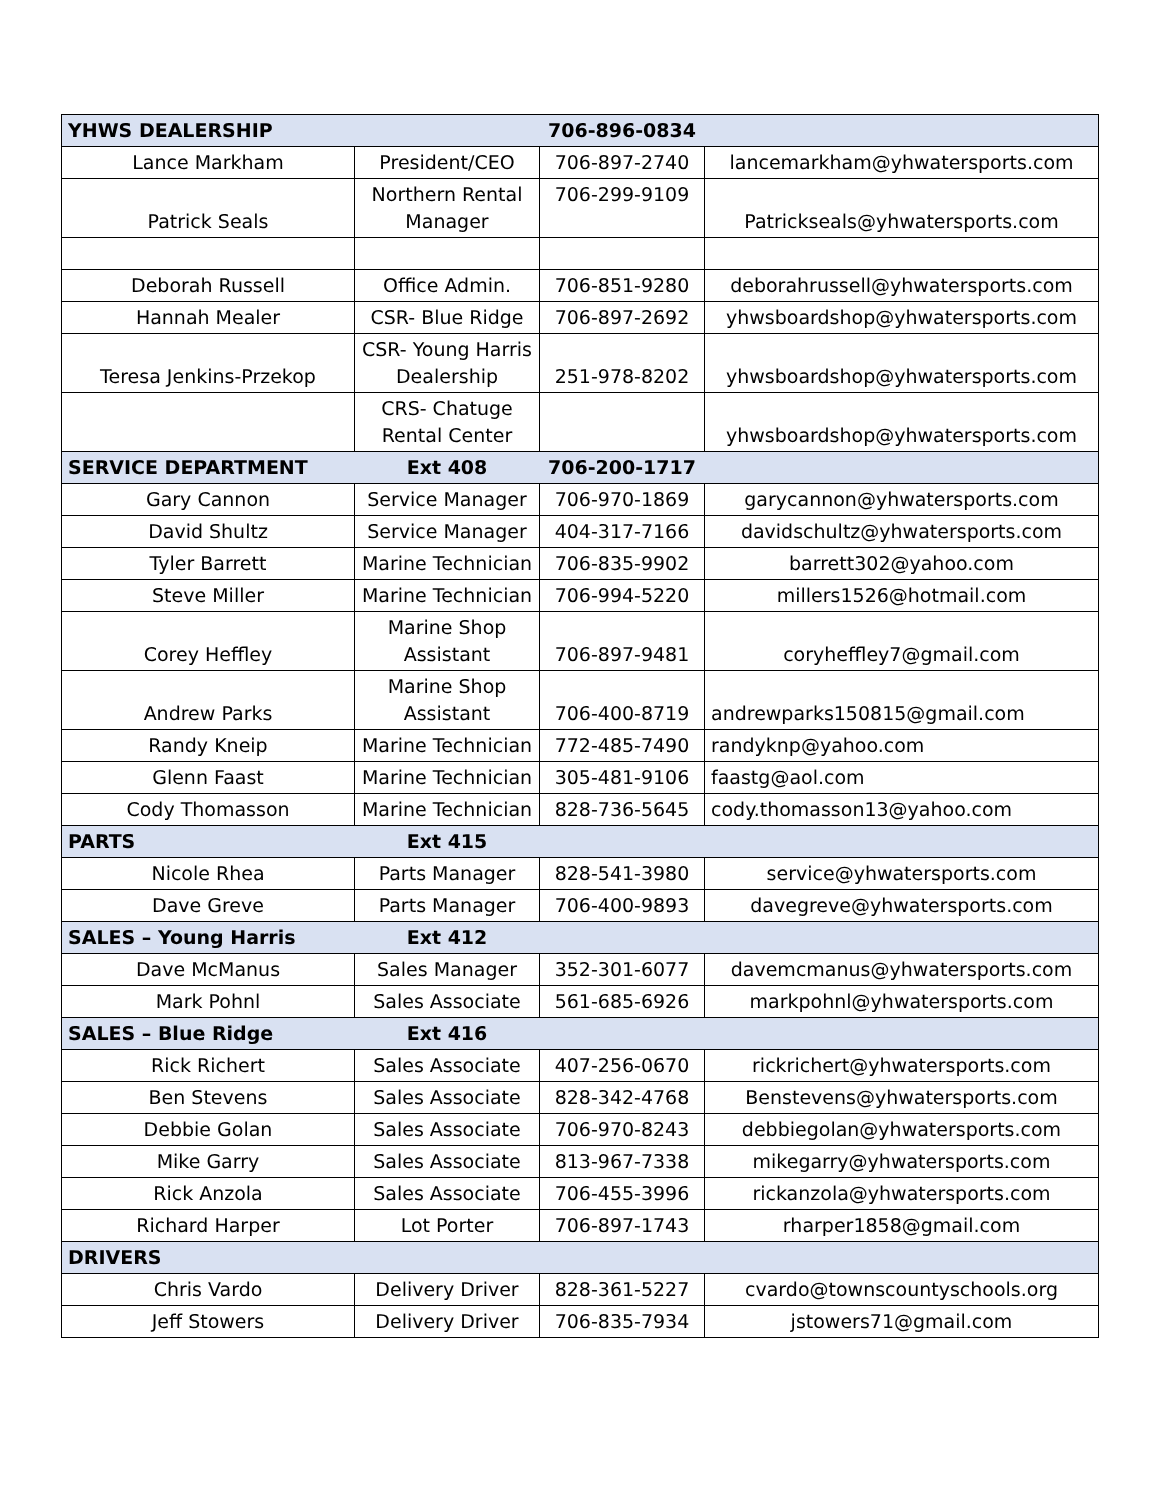| YHWS DEALERSHIP | | 706-896-0834 | |
| Lance Markham | President/CEO | 706-897-2740 | lancemarkham@yhwatersports.com |
| Patrick Seals | Northern Rental Manager | 706-299-9109 | Patrickseals@yhwatersports.com |
| Deborah Russell | Office Admin. | 706-851-9280 | deborahrussell@yhwatersports.com |
| Hannah Mealer | CSR- Blue Ridge | 706-897-2692 | yhwsboardshop@yhwatersports.com |
| Teresa Jenkins-Przekop | CSR- Young Harris Dealership | 251-978-8202 | yhwsboardshop@yhwatersports.com |
| | CRS- Chatuge Rental Center | | yhwsboardshop@yhwatersports.com |
| SERVICE DEPARTMENT | Ext 408 | 706-200-1717 | |
| Gary Cannon | Service Manager | 706-970-1869 | garycannon@yhwatersports.com |
| David Shultz | Service Manager | 404-317-7166 | davidschultz@yhwatersports.com |
| Tyler Barrett | Marine Technician | 706-835-9902 | barrett302@yahoo.com |
| Steve Miller | Marine Technician | 706-994-5220 | millers1526@hotmail.com |
| Corey Heffley | Marine Shop Assistant | 706-897-9481 | coryheffley7@gmail.com |
| Andrew Parks | Marine Shop Assistant | 706-400-8719 | andrewparks150815@gmail.com |
| Randy Kneip | Marine Technician | 772-485-7490 | randyknp@yahoo.com |
| Glenn Faast | Marine Technician | 305-481-9106 | faastg@aol.com |
| Cody Thomasson | Marine Technician | 828-736-5645 | cody.thomasson13@yahoo.com |
| PARTS | Ext 415 | | |
| Nicole Rhea | Parts Manager | 828-541-3980 | service@yhwatersports.com |
| Dave Greve | Parts Manager | 706-400-9893 | davegreve@yhwatersports.com |
| SALES – Young Harris | Ext 412 | | |
| Dave McManus | Sales Manager | 352-301-6077 | davemcmanus@yhwatersports.com |
| Mark Pohnl | Sales Associate | 561-685-6926 | markpohnl@yhwatersports.com |
| SALES – Blue Ridge | Ext 416 | | |
| Rick Richert | Sales Associate | 407-256-0670 | rickrichert@yhwatersports.com |
| Ben Stevens | Sales Associate | 828-342-4768 | Benstevens@yhwatersports.com |
| Debbie Golan | Sales Associate | 706-970-8243 | debbiegolan@yhwatersports.com |
| Mike Garry | Sales Associate | 813-967-7338 | mikegarry@yhwatersports.com |
| Rick Anzola | Sales Associate | 706-455-3996 | rickanzola@yhwatersports.com |
| Richard Harper | Lot Porter | 706-897-1743 | rharper1858@gmail.com |
| DRIVERS | | | |
| Chris Vardo | Delivery Driver | 828-361-5227 | cvardo@townscountyschools.org |
| Jeff Stowers | Delivery Driver | 706-835-7934 | jstowers71@gmail.com |